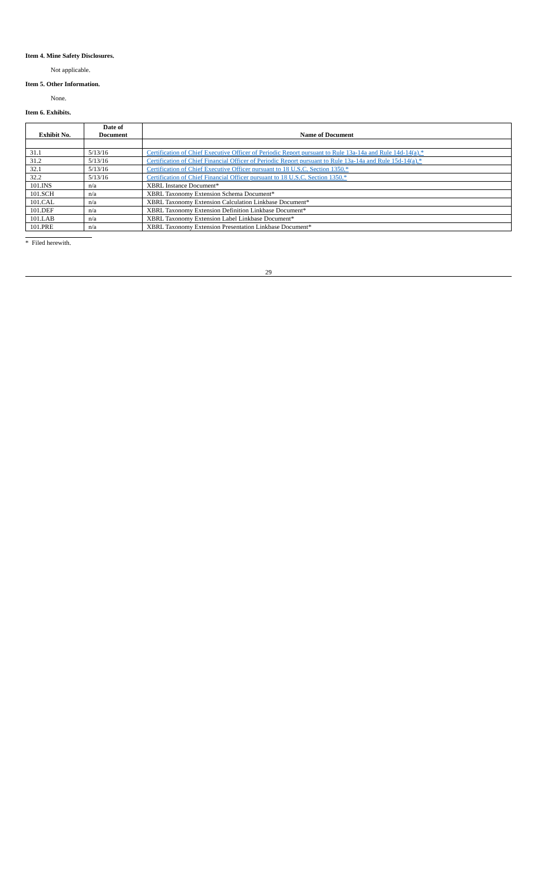Item 4. Mine Safety Disclosures.
Not applicable.
Item 5. Other Information.
None.
Item 6. Exhibits.
| Exhibit No. | Date of Document | Name of Document |
| --- | --- | --- |
| 31.1 | 5/13/16 | Certification of Chief Executive Officer of Periodic Report pursuant to Rule 13a-14a and Rule 14d-14(a).* |
| 31.2 | 5/13/16 | Certification of Chief Financial Officer of Periodic Report pursuant to Rule 13a-14a and Rule 15d-14(a).* |
| 32.1 | 5/13/16 | Certification of Chief Executive Officer pursuant to 18 U.S.C. Section 1350.* |
| 32.2 | 5/13/16 | Certification of Chief Financial Officer pursuant to 18 U.S.C. Section 1350.* |
| 101.INS | n/a | XBRL Instance Document* |
| 101.SCH | n/a | XBRL Taxonomy Extension Schema Document* |
| 101.CAL | n/a | XBRL Taxonomy Extension Calculation Linkbase Document* |
| 101.DEF | n/a | XBRL Taxonomy Extension Definition Linkbase Document* |
| 101.LAB | n/a | XBRL Taxonomy Extension Label Linkbase Document* |
| 101.PRE | n/a | XBRL Taxonomy Extension Presentation Linkbase Document* |
* Filed herewith.
29